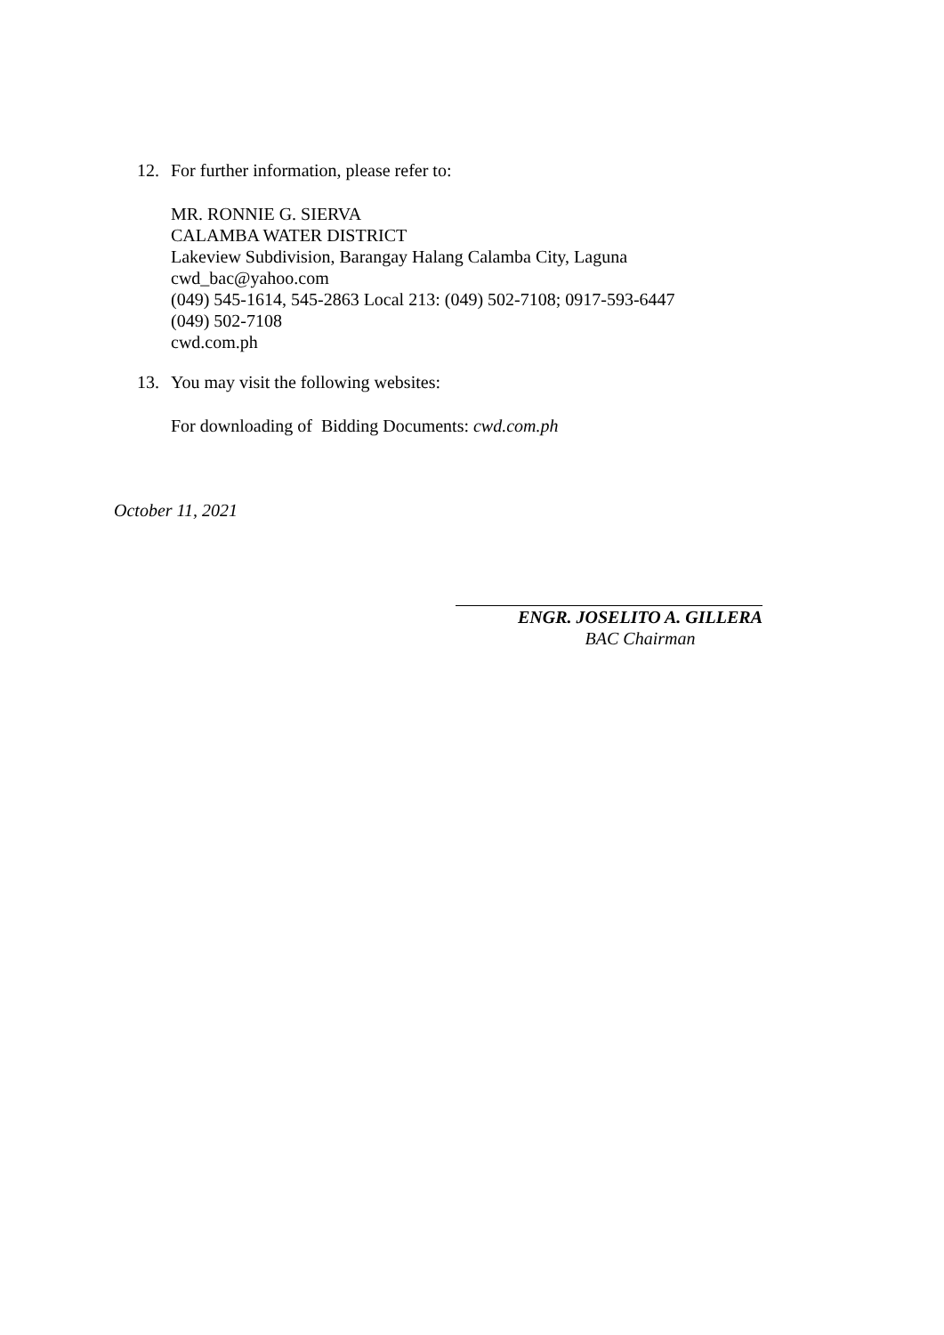12. For further information, please refer to:
MR. RONNIE G. SIERVA
CALAMBA WATER DISTRICT
Lakeview Subdivision, Barangay Halang Calamba City, Laguna
cwd_bac@yahoo.com
(049) 545-1614, 545-2863 Local 213: (049) 502-7108; 0917-593-6447
(049) 502-7108
cwd.com.ph
13. You may visit the following websites:
For downloading of Bidding Documents: cwd.com.ph
October 11, 2021
ENGR. JOSELITO A. GILLERA
BAC Chairman